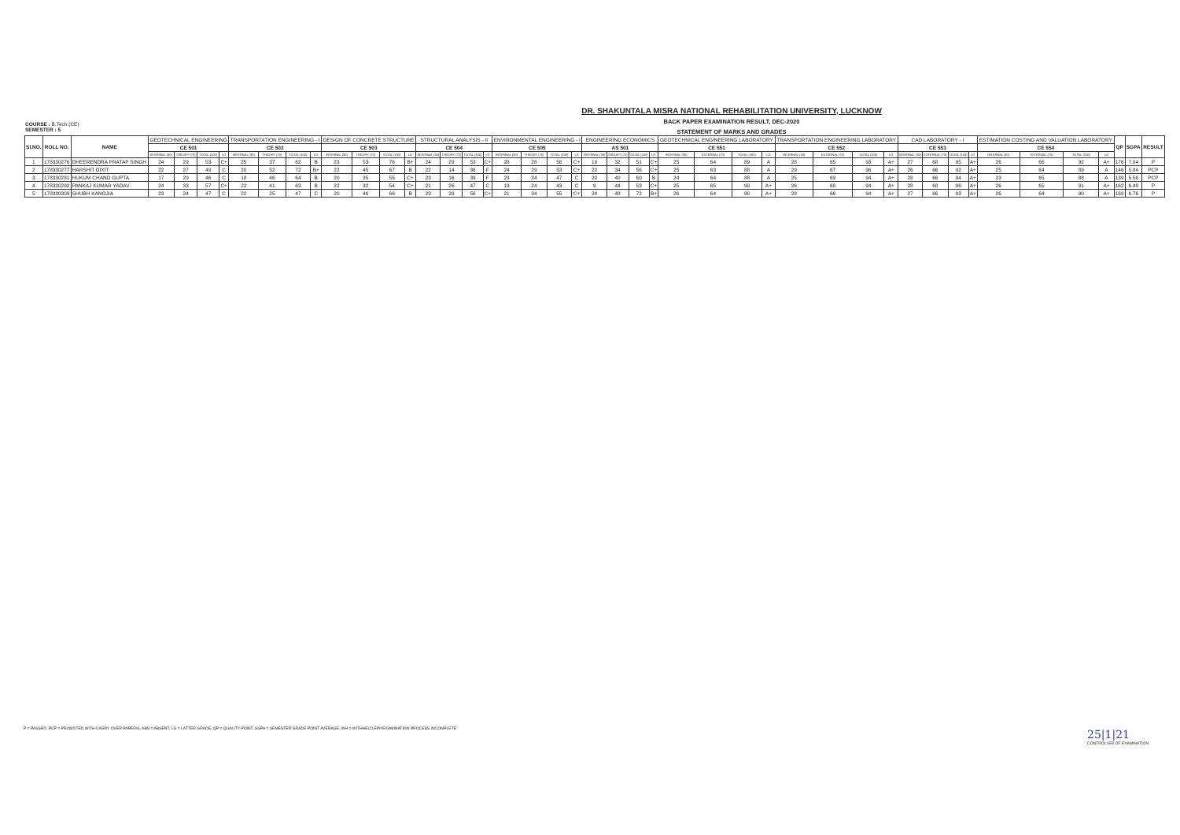DR. SHAKUNTALA MISRA NATIONAL REHABILITATION UNIVERSITY, LUCKNOW
BACK PAPER EXAMINATION RESULT, DEC-2020
STATEMENT OF MARKS AND GRADES
COURSE : B.Tech.(CE)
SEMESTER : 5
| Sl.NO. | ROLL NO. | NAME | GEOTECHNICAL ENGINEERING | | | | TRANSPORTATION ENGINEERING - I | | | | DESIGN OF CONCRETE STRUCTURE | | | | STRUCTURAL ANALYSIS - II | | | | ENVIRONMENTAL ENGINEERING - I | | | | ENGINEERING ECONOMICS | | | | GEOTECHNICAL ENGINEERING LABORATORY | | | | TRANSPORTATION ENGINEERING LABORATORY | | | | CAD LABORATORY - I | | | | ESTIMATION COSTING AND VALUATION LABORATORY | | | | QP | SGPA | RESULT |
| --- | --- | --- | --- | --- | --- | --- | --- | --- | --- | --- | --- | --- | --- | --- | --- | --- | --- | --- | --- | --- | --- | --- | --- | --- | --- | --- | --- | --- | --- | --- | --- | --- | --- | --- | --- | --- | --- | --- | --- | --- | --- | --- | --- | --- | --- |
| | | | CE 501 | | | | CE 502 | | | | CE 503 | | | | CE 504 | | | | CE 505 | | | | AS 501 | | | | CE 551 | | | | CE 552 | | | | CE 553 | | | | CE 554 | | | | | | |
| | | | INTERNAL (30) | THEORY (70) | TOTAL (100) | LG | INTERNAL (30) | THEORY (70) | TOTAL (100) | LG | INTERNAL (30) | THEORY (70) | TOTAL (100) | LG | INTERNAL (30) | THEORY (70) | TOTAL (100) | LG | INTERNAL (30) | THEORY (70) | TOTAL (100) | LG | INTERNAL (30) | THEORY (70) | TOTAL (100) | LG | INTERNAL (30) | EXTERNAL (70) | TOTAL (100) | LG | INTERNAL (30) | EXTERNAL (70) | TOTAL (100) | LG | INTERNAL (30) | EXTERNAL (70) | TOTAL (100) | LG | INTERNAL (30) | EXTERNAL (70) | TOTAL (100) | LG | | | |
| 1 | 178330276 | DHEERENDRA PRATAP SINGH | 24 | 29 | 53 | C+ | 25 | 37 | 62 | B | 23 | 53 | 76 | B+ | 24 | 29 | 53 | C+ | 28 | 28 | 56 | C+ | 19 | 32 | 51 | C+ | 25 | 64 | 89 | A | 28 | 65 | 93 | A+ | 27 | 68 | 95 | A+ | 26 | 66 | 92 | A+ | 176 | 7.04 | P |
| 2 | 178330277 | HARSHIT DIXIT | 22 | 27 | 49 | C | 20 | 52 | 72 | B+ | 22 | 45 | 67 | B | 22 | 14 | 36 | F | 24 | 29 | 53 | C+ | 22 | 34 | 56 | C+ | 25 | 63 | 88 | A | 29 | 67 | 96 | A+ | 26 | 66 | 92 | A+ | 25 | 64 | 89 | A | 146 | 5.84 | PCP |
| 3 | 178330281 | HUKUM CHAND GUPTA | 17 | 29 | 46 | C | 18 | 46 | 64 | B | 20 | 35 | 55 | C+ | 23 | 16 | 39 | F | 23 | 24 | 47 | C | 20 | 40 | 60 | B | 24 | 64 | 88 | A | 25 | 69 | 94 | A+ | 28 | 66 | 94 | A+ | 23 | 65 | 88 | A | 139 | 5.56 | PCP |
| 4 | 178330292 | PANKAJ KUMAR YADAV | 24 | 33 | 57 | C+ | 22 | 41 | 63 | B | 22 | 32 | 54 | C+ | 21 | 26 | 47 | C | 19 | 24 | 43 | C | 9 | 44 | 53 | C+ | 25 | 65 | 90 | A+ | 26 | 68 | 94 | A+ | 28 | 68 | 96 | A+ | 26 | 65 | 91 | A+ | 162 | 6.48 | P |
| 5 | 178330309 | SHUBH KANOJIA | 23 | 24 | 47 | C | 22 | 25 | 47 | C | 20 | 46 | 66 | B | 23 | 33 | 56 | C+ | 21 | 34 | 55 | C+ | 24 | 48 | 72 | B+ | 26 | 64 | 90 | A+ | 28 | 66 | 94 | A+ | 27 | 66 | 93 | A+ | 26 | 64 | 90 | A+ | 169 | 6.76 | P |
P = PASSED, PCP = PROMOTED WITH CARRY OVER PAPER/S, ABS = ABSENT, LG = LATTER GRADE, QP = QUALITY POINT, SGPA = SEMESTER GRADE POINT AVERAGE, WH = WITHHELD,EPI=EXAMINATION PROCESS INCOMPLETE
25|1|21
CONTROLLER OF EXAMINATION